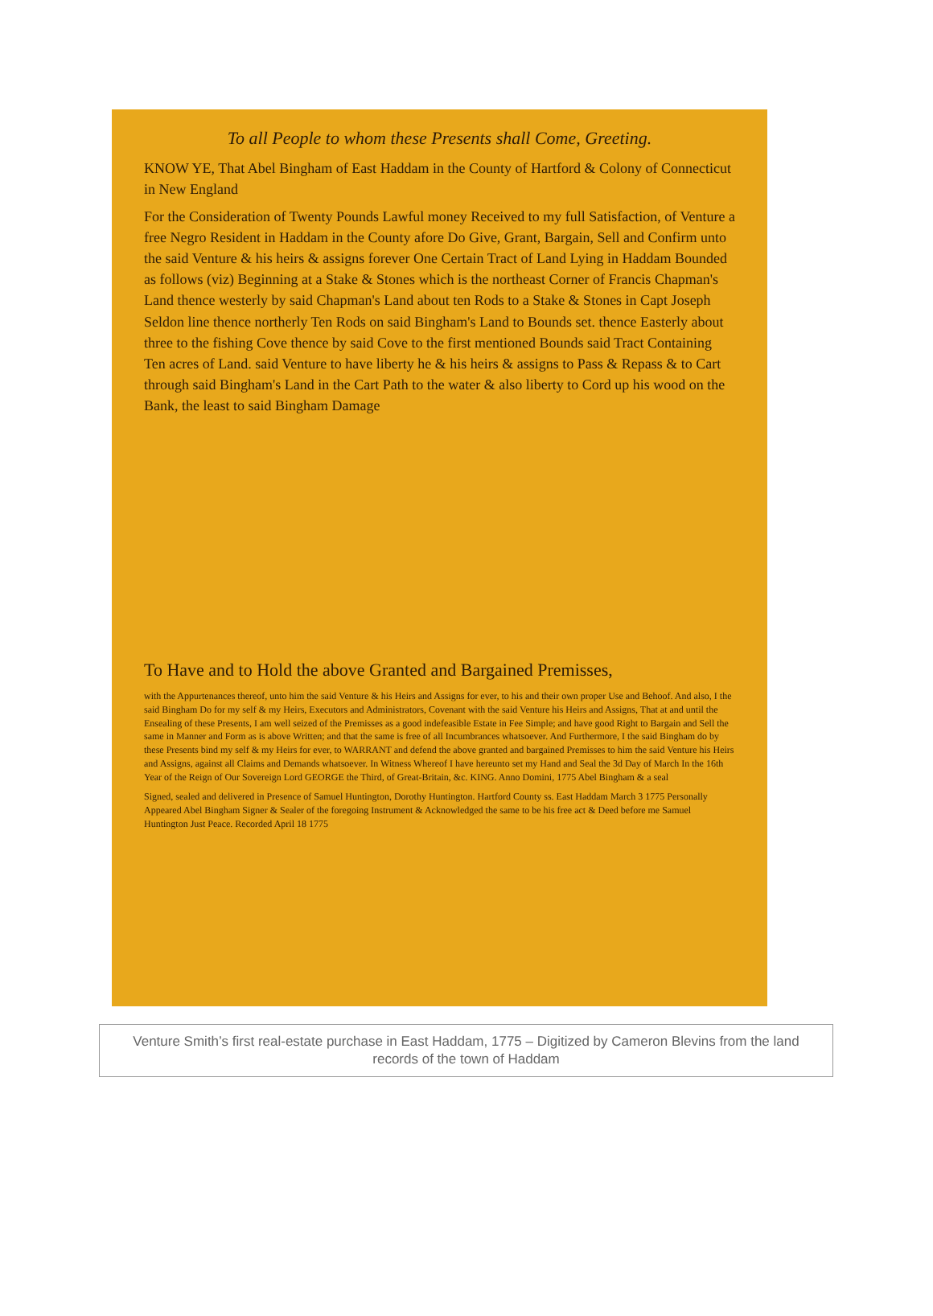To all People to whom these Presents shall Come, Greeting.
KNOW YE, That Abel Bingham of East Haddam in the County of Hartford & Colony of Connecticut in New England
For the Consideration of Twenty Pounds Lawful money Received to my full Satisfaction, of Venture a free Negro Resident in Haddam in the County afore Do Give, Grant, Bargain, Sell and Confirm unto the said Venture & his heirs & assigns forever One Certain Tract of Land Lying in Haddam Bounded as follows (viz) Beginning at a Stake & Stones which is the northeast Corner of Francis Chapman's Land thence westerly by said Chapman's Land about ten Rods to a Stake & Stones in Capt Joseph Seldon line thence northerly Ten Rods on said Bingham's Land to Bounds set. thence Easterly about three to the fishing Cove thence by said Cove to the first mentioned Bounds said Tract Containing Ten acres of Land. said Venture to have liberty he & his heirs & assigns to Pass & Repass & to Cart through said Bingham's Land in the Cart Path to the water & also liberty to Cord up his wood on the Bank, the least to said Bingham Damage
To Have and to Hold the above Granted and Bargained Premisses,
with the Appurtenances thereof, unto him the said Venture & his Heirs and Assigns for ever, to his and their own proper Use and Behoof. And also, I the said Bingham Do for my self & my Heirs, Executors and Administrators, Covenant with the said Venture his Heirs and Assigns, That at and until the Ensealing of these Presents, I am well seized of the Premisses as a good indefeasible Estate in Fee Simple; and have good Right to Bargain and Sell the same in Manner and Form as is above Written; and that the same is free of all Incumbrances whatsoever. And Furthermore, I the said Bingham do by these Presents bind my self & my Heirs for ever, to WARRANT and defend the above granted and bargained Premisses to him the said Venture his Heirs and Assigns, against all Claims and Demands whatsoever. In Witness Whereof I have hereunto set my Hand and Seal the 3d Day of March In the 16th Year of the Reign of Our Sovereign Lord GEORGE the Third, of Great-Britain, &c. KING. Anno Domini, 1775 Abel Bingham & a seal
Signed, sealed and delivered in Presence of Samuel Huntington, Dorothy Huntington. Hartford County ss. East Haddam March 3 1775 Personally Appeared Abel Bingham Signer & Sealer of the foregoing Instrument & Acknowledged the same to be his free act & Deed before me Samuel Huntington Just Peace. Recorded April 18 1775
Venture Smith’s first real-estate purchase in East Haddam, 1775 – Digitized by Cameron Blevins from the land records of the town of Haddam